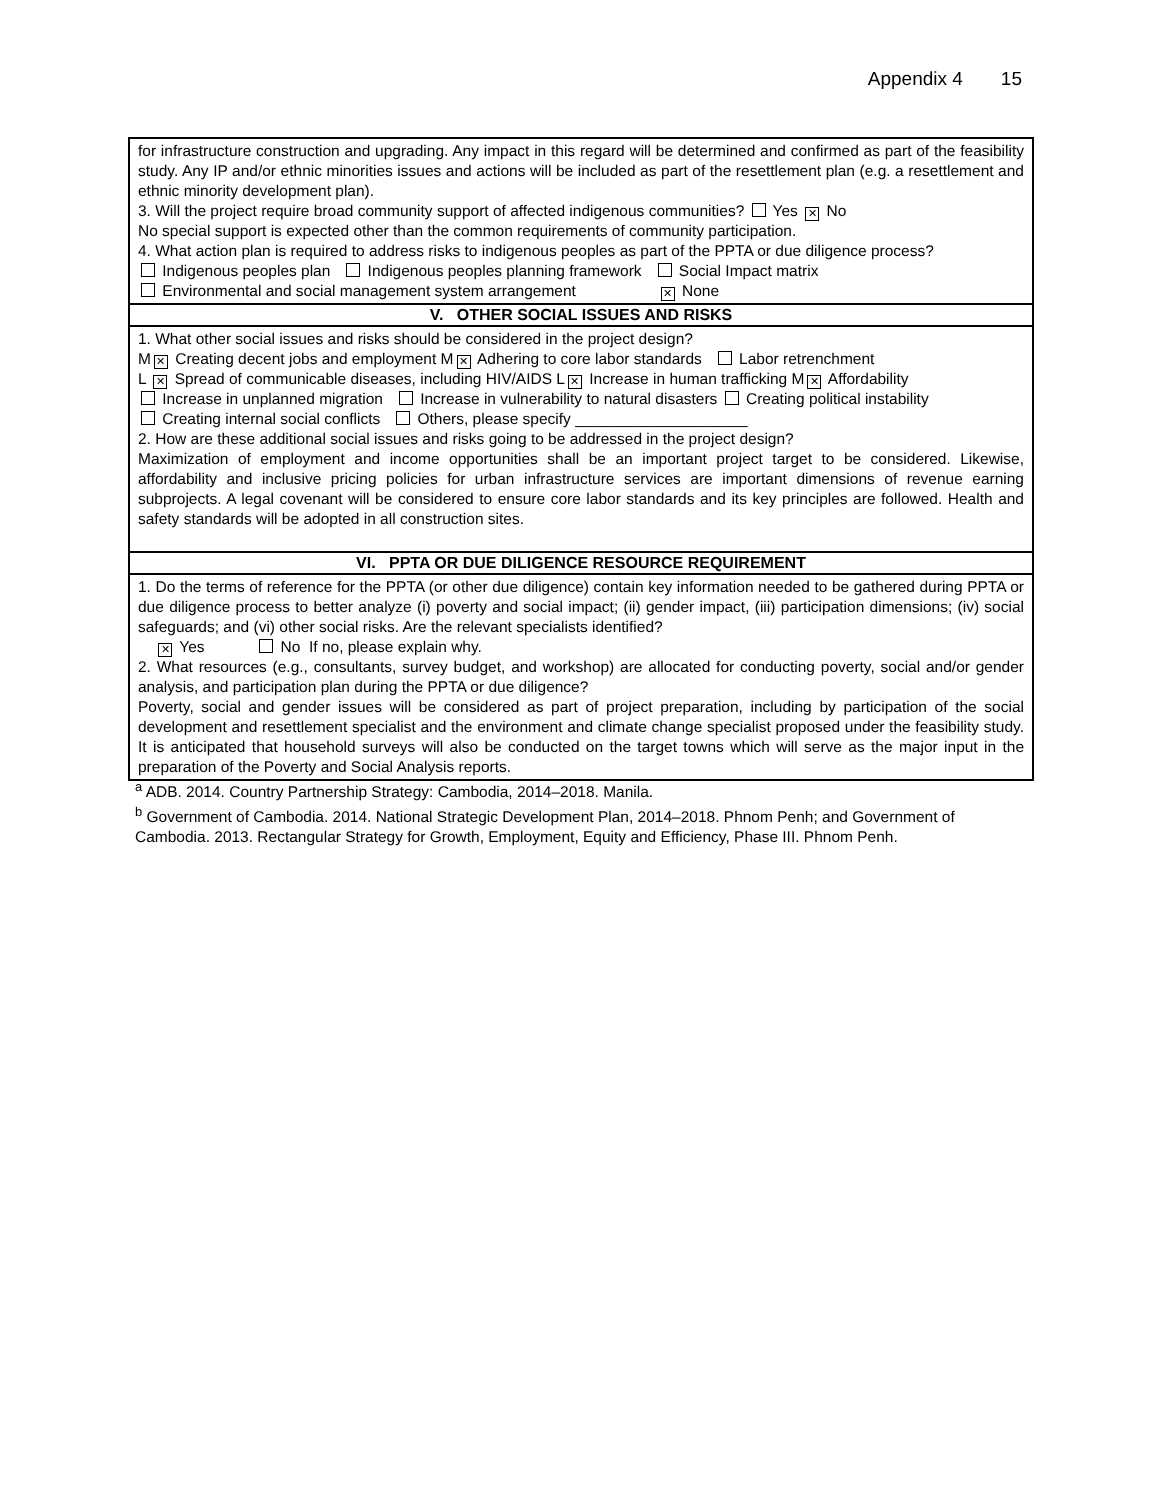Appendix 4 15
| for infrastructure construction and upgrading. Any impact in this regard will be determined and confirmed as part of the feasibility study. Any IP and/or ethnic minorities issues and actions will be included as part of the resettlement plan (e.g. a resettlement and ethnic minority development plan). 3. Will the project require broad community support of affected indigenous communities? Yes ✕ No No special support is expected other than the common requirements of community participation. 4. What action plan is required to address risks to indigenous peoples as part of the PPTA or due diligence process? Indigenous peoples plan Indigenous peoples planning framework Social Impact matrix Environmental and social management system arrangement ✕ None |
| V. OTHER SOCIAL ISSUES AND RISKS |
| 1. What other social issues and risks should be considered in the project design? M ✕ Creating decent jobs and employment M ✕ Adhering to core labor standards Labor retrenchment L ✕ Spread of communicable diseases, including HIV/AIDS L ✕ Increase in human trafficking M ✕ Affordability Increase in unplanned migration Increase in vulnerability to natural disasters Creating political instability Creating internal social conflicts Others, please specify ____________________ 2. How are these additional social issues and risks going to be addressed in the project design? Maximization of employment and income opportunities shall be an important project target to be considered. Likewise, affordability and inclusive pricing policies for urban infrastructure services are important dimensions of revenue earning subprojects. A legal covenant will be considered to ensure core labor standards and its key principles are followed. Health and safety standards will be adopted in all construction sites. |
| VI. PPTA OR DUE DILIGENCE RESOURCE REQUIREMENT |
| 1. Do the terms of reference for the PPTA (or other due diligence) contain key information needed to be gathered during PPTA or due diligence process to better analyze (i) poverty and social impact; (ii) gender impact, (iii) participation dimensions; (iv) social safeguards; and (vi) other social risks. Are the relevant specialists identified? ✕ Yes No If no, please explain why. 2. What resources (e.g., consultants, survey budget, and workshop) are allocated for conducting poverty, social and/or gender analysis, and participation plan during the PPTA or due diligence? Poverty, social and gender issues will be considered as part of project preparation, including by participation of the social development and resettlement specialist and the environment and climate change specialist proposed under the feasibility study. It is anticipated that household surveys will also be conducted on the target towns which will serve as the major input in the preparation of the Poverty and Social Analysis reports. |
<sup>a</sup> ADB. 2014. Country Partnership Strategy: Cambodia, 2014–2018. Manila.
<sup>b</sup> Government of Cambodia. 2014. National Strategic Development Plan, 2014–2018. Phnom Penh; and Government of Cambodia. 2013. Rectangular Strategy for Growth, Employment, Equity and Efficiency, Phase III. Phnom Penh.